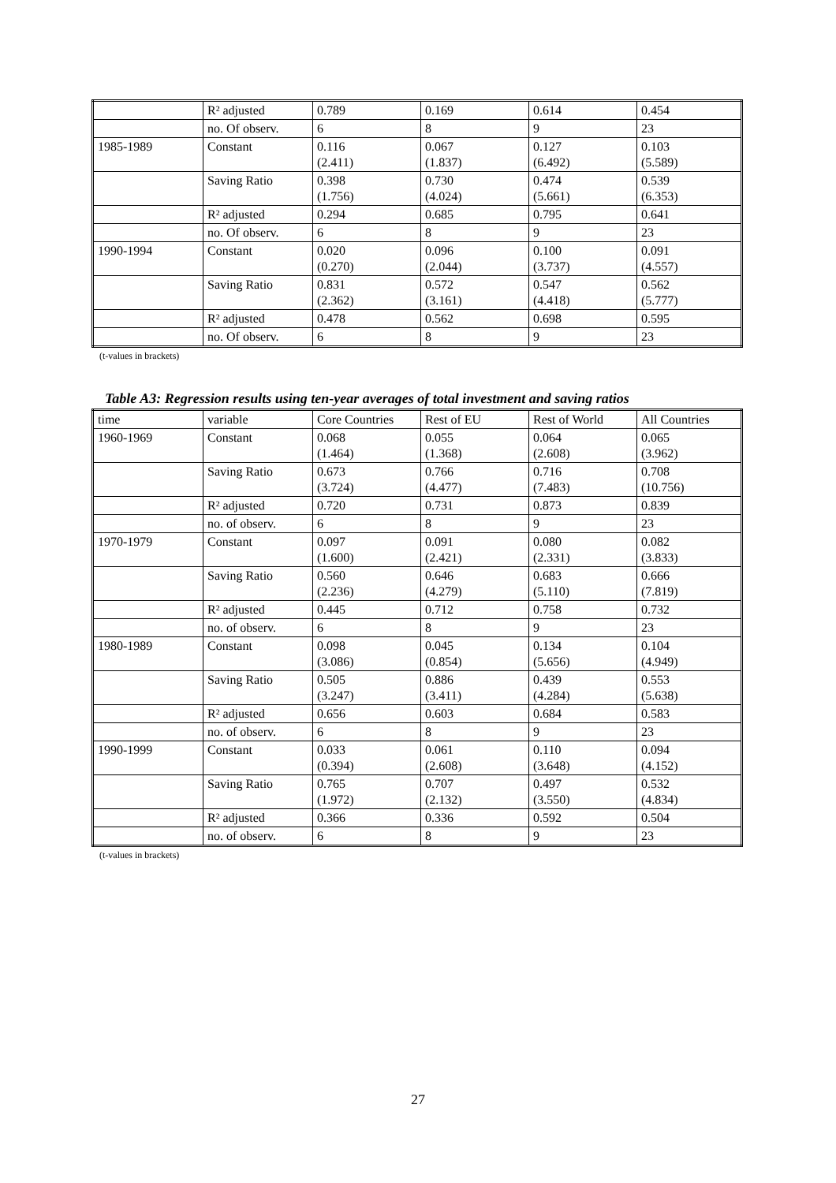| | R² adjusted | 0.789 | 0.169 | 0.614 | 0.454 |
| | no. Of observ. | 6 | 8 | 9 | 23 |
| 1985-1989 | Constant | 0.116 (2.411) | 0.067 (1.837) | 0.127 (6.492) | 0.103 (5.589) |
| | Saving Ratio | 0.398 (1.756) | 0.730 (4.024) | 0.474 (5.661) | 0.539 (6.353) |
| | R² adjusted | 0.294 | 0.685 | 0.795 | 0.641 |
| | no. Of observ. | 6 | 8 | 9 | 23 |
| 1990-1994 | Constant | 0.020 (0.270) | 0.096 (2.044) | 0.100 (3.737) | 0.091 (4.557) |
| | Saving Ratio | 0.831 (2.362) | 0.572 (3.161) | 0.547 (4.418) | 0.562 (5.777) |
| | R² adjusted | 0.478 | 0.562 | 0.698 | 0.595 |
| | no. Of observ. | 6 | 8 | 9 | 23 |
(t-values in brackets)
Table A3: Regression results using ten-year averages of total investment and saving ratios
| time | variable | Core Countries | Rest of EU | Rest of World | All Countries |
| 1960-1969 | Constant | 0.068 (1.464) | 0.055 (1.368) | 0.064 (2.608) | 0.065 (3.962) |
| | Saving Ratio | 0.673 (3.724) | 0.766 (4.477) | 0.716 (7.483) | 0.708 (10.756) |
| | R² adjusted | 0.720 | 0.731 | 0.873 | 0.839 |
| | no. of observ. | 6 | 8 | 9 | 23 |
| 1970-1979 | Constant | 0.097 (1.600) | 0.091 (2.421) | 0.080 (2.331) | 0.082 (3.833) |
| | Saving Ratio | 0.560 (2.236) | 0.646 (4.279) | 0.683 (5.110) | 0.666 (7.819) |
| | R² adjusted | 0.445 | 0.712 | 0.758 | 0.732 |
| | no. of observ. | 6 | 8 | 9 | 23 |
| 1980-1989 | Constant | 0.098 (3.086) | 0.045 (0.854) | 0.134 (5.656) | 0.104 (4.949) |
| | Saving Ratio | 0.505 (3.247) | 0.886 (3.411) | 0.439 (4.284) | 0.553 (5.638) |
| | R² adjusted | 0.656 | 0.603 | 0.684 | 0.583 |
| | no. of observ. | 6 | 8 | 9 | 23 |
| 1990-1999 | Constant | 0.033 (0.394) | 0.061 (2.608) | 0.110 (3.648) | 0.094 (4.152) |
| | Saving Ratio | 0.765 (1.972) | 0.707 (2.132) | 0.497 (3.550) | 0.532 (4.834) |
| | R² adjusted | 0.366 | 0.336 | 0.592 | 0.504 |
| | no. of observ. | 6 | 8 | 9 | 23 |
(t-values in brackets)
27